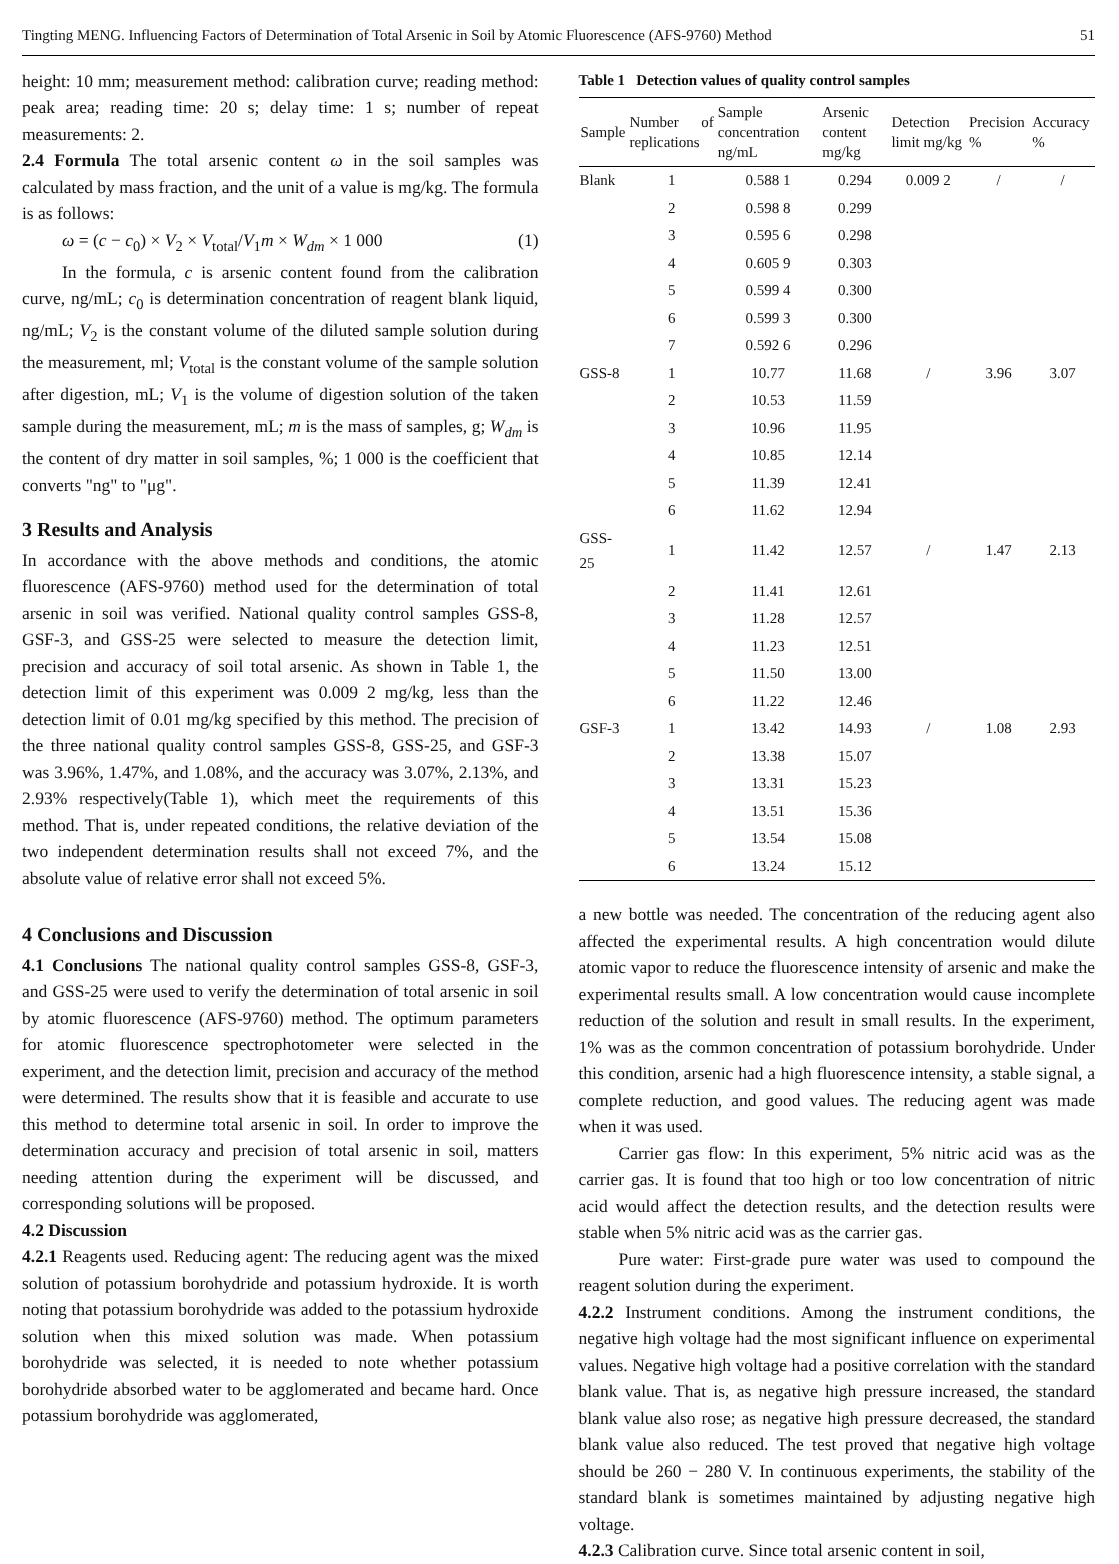Tingting MENG. Influencing Factors of Determination of Total Arsenic in Soil by Atomic Fluorescence (AFS-9760) Method 51
height: 10 mm; measurement method: calibration curve; reading method: peak area; reading time: 20 s; delay time: 1 s; number of repeat measurements: 2.
2.4 Formula The total arsenic content ω in the soil samples was calculated by mass fraction, and the unit of a value is mg/kg. The formula is as follows:
ω = (c − c<sub>0</sub>) × V<sub>2</sub> × V<sub>total</sub>/V<sub>1</sub>m × W<sub>dm</sub> × 1 000 (1)
In the formula, c is arsenic content found from the calibration curve, ng/mL; c<sub>0</sub> is determination concentration of reagent blank liquid, ng/mL; V<sub>2</sub> is the constant volume of the diluted sample solution during the measurement, ml; V<sub>total</sub> is the constant volume of the sample solution after digestion, mL; V<sub>1</sub> is the volume of digestion solution of the taken sample during the measurement, mL; m is the mass of samples, g; W<sub>dm</sub> is the content of dry matter in soil samples, %; 1 000 is the coefficient that converts "ng" to "μg".
3 Results and Analysis
In accordance with the above methods and conditions, the atomic fluorescence (AFS-9760) method used for the determination of total arsenic in soil was verified. National quality control samples GSS-8, GSF-3, and GSS-25 were selected to measure the detection limit, precision and accuracy of soil total arsenic. As shown in Table 1, the detection limit of this experiment was 0.009 2 mg/kg, less than the detection limit of 0.01 mg/kg specified by this method. The precision of the three national quality control samples GSS-8, GSS-25, and GSF-3 was 3.96%, 1.47%, and 1.08%, and the accuracy was 3.07%, 2.13%, and 2.93% respectively(Table 1), which meet the requirements of this method. That is, under repeated conditions, the relative deviation of the two independent determination results shall not exceed 7%, and the absolute value of relative error shall not exceed 5%.
4 Conclusions and Discussion
4.1 Conclusions The national quality control samples GSS-8, GSF-3, and GSS-25 were used to verify the determination of total arsenic in soil by atomic fluorescence (AFS-9760) method. The optimum parameters for atomic fluorescence spectrophotometer were selected in the experiment, and the detection limit, precision and accuracy of the method were determined. The results show that it is feasible and accurate to use this method to determine total arsenic in soil. In order to improve the determination accuracy and precision of total arsenic in soil, matters needing attention during the experiment will be discussed, and corresponding solutions will be proposed.
4.2 Discussion
4.2.1 Reagents used. Reducing agent: The reducing agent was the mixed solution of potassium borohydride and potassium hydroxide. It is worth noting that potassium borohydride was added to the potassium hydroxide solution when this mixed solution was made. When potassium borohydride was selected, it is needed to note whether potassium borohydride absorbed water to be agglomerated and became hard. Once potassium borohydride was agglomerated,
Table 1 Detection values of quality control samples
| Sample | Number of replications | Sample concentration ng/mL | Arsenic content mg/kg | Detection limit mg/kg | Precision % | Accuracy % |
| --- | --- | --- | --- | --- | --- | --- |
| Blank | 1 | 0.588 1 | 0.294 | 0.009 2 | / | / |
| | 2 | 0.598 8 | 0.299 | | | |
| | 3 | 0.595 6 | 0.298 | | | |
| | 4 | 0.605 9 | 0.303 | | | |
| | 5 | 0.599 4 | 0.300 | | | |
| | 6 | 0.599 3 | 0.300 | | | |
| | 7 | 0.592 6 | 0.296 | | | |
| GSS-8 | 1 | 10.77 | 11.68 | / | 3.96 | 3.07 |
| | 2 | 10.53 | 11.59 | | | |
| | 3 | 10.96 | 11.95 | | | |
| | 4 | 10.85 | 12.14 | | | |
| | 5 | 11.39 | 12.41 | | | |
| | 6 | 11.62 | 12.94 | | | |
| GSS-25 | 1 | 11.42 | 12.57 | / | 1.47 | 2.13 |
| | 2 | 11.41 | 12.61 | | | |
| | 3 | 11.28 | 12.57 | | | |
| | 4 | 11.23 | 12.51 | | | |
| | 5 | 11.50 | 13.00 | | | |
| | 6 | 11.22 | 12.46 | | | |
| GSF-3 | 1 | 13.42 | 14.93 | / | 1.08 | 2.93 |
| | 2 | 13.38 | 15.07 | | | |
| | 3 | 13.31 | 15.23 | | | |
| | 4 | 13.51 | 15.36 | | | |
| | 5 | 13.54 | 15.08 | | | |
| | 6 | 13.24 | 15.12 | | | |
a new bottle was needed. The concentration of the reducing agent also affected the experimental results. A high concentration would dilute atomic vapor to reduce the fluorescence intensity of arsenic and make the experimental results small. A low concentration would cause incomplete reduction of the solution and result in small results. In the experiment, 1% was as the common concentration of potassium borohydride. Under this condition, arsenic had a high fluorescence intensity, a stable signal, a complete reduction, and good values. The reducing agent was made when it was used.
Carrier gas flow: In this experiment, 5% nitric acid was as the carrier gas. It is found that too high or too low concentration of nitric acid would affect the detection results, and the detection results were stable when 5% nitric acid was as the carrier gas.
Pure water: First-grade pure water was used to compound the reagent solution during the experiment.
4.2.2 Instrument conditions. Among the instrument conditions, the negative high voltage had the most significant influence on experimental values. Negative high voltage had a positive correlation with the standard blank value. That is, as negative high pressure increased, the standard blank value also rose; as negative high pressure decreased, the standard blank value also reduced. The test proved that negative high voltage should be 260 − 280 V. In continuous experiments, the stability of the standard blank is sometimes maintained by adjusting negative high voltage.
4.2.3 Calibration curve. Since total arsenic content in soil,